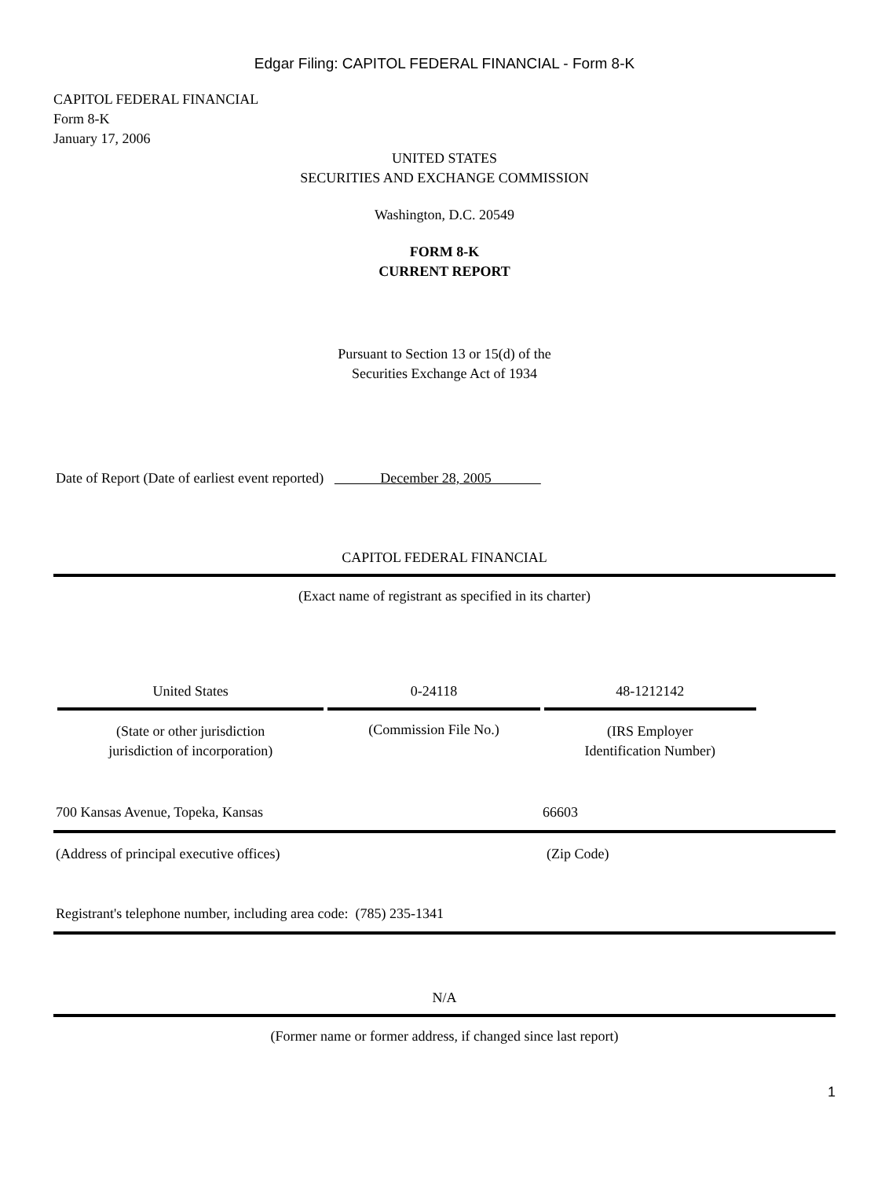Edgar Filing: CAPITOL FEDERAL FINANCIAL - Form 8-K
CAPITOL FEDERAL FINANCIAL
Form 8-K
January 17, 2006
UNITED STATES
SECURITIES AND EXCHANGE COMMISSION
Washington, D.C. 20549
FORM 8-K
CURRENT REPORT
Pursuant to Section 13 or 15(d) of the
Securities Exchange Act of 1934
Date of Report (Date of earliest event reported) December 28, 2005
CAPITOL FEDERAL FINANCIAL
(Exact name of registrant as specified in its charter)
| United States | 0-24118 | 48-1212142 |
| (State or other jurisdiction jurisdiction of incorporation) | (Commission File No.) | (IRS Employer Identification Number) |
700 Kansas Avenue, Topeka, Kansas 66603
(Address of principal executive offices) (Zip Code)
Registrant's telephone number, including area code: (785) 235-1341
N/A
(Former name or former address, if changed since last report)
1